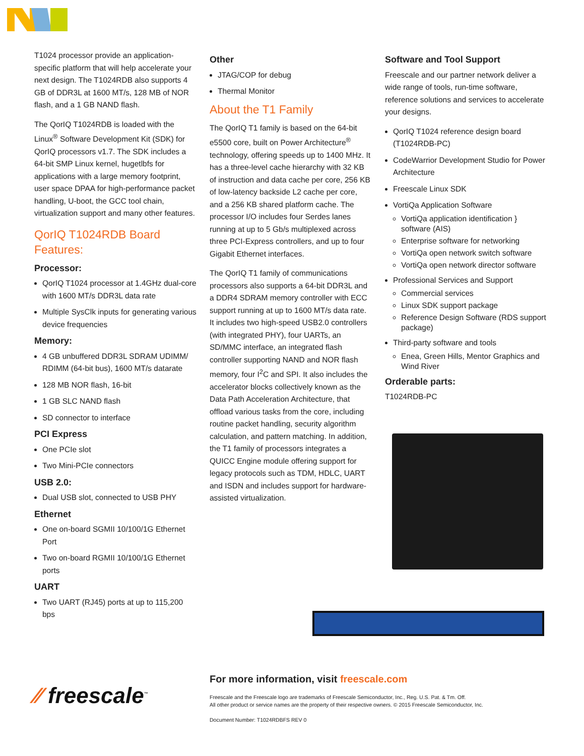T1024 processor provide an application-specific platform that will help accelerate your next design. The T1024RDB also supports 4 GB of DDR3L at 1600 MT/s, 128 MB of NOR flash, and a 1 GB NAND flash.
The QorIQ T1024RDB is loaded with the Linux<sup>®</sup> Software Development Kit (SDK) for QorIQ processors v1.7. The SDK includes a 64-bit SMP Linux kernel, hugetlbfs for applications with a large memory footprint, user space DPAA for high-performance packet handling, U-boot, the GCC tool chain, virtualization support and many other features.
QorIQ T1024RDB Board Features:
Processor:
QorIQ T1024 processor at 1.4GHz dual-core with 1600 MT/s DDR3L data rate
Multiple SysClk inputs for generating various device frequencies
Memory:
4 GB unbuffered DDR3L SDRAM UDIMM/ RDIMM (64-bit bus), 1600 MT/s datarate
128 MB NOR flash, 16-bit
1 GB SLC NAND flash
SD connector to interface
PCI Express
One PCIe slot
Two Mini-PCIe connectors
USB 2.0:
Dual USB slot, connected to USB PHY
Ethernet
One on-board SGMII 10/100/1G Ethernet Port
Two on-board RGMII 10/100/1G Ethernet ports
UART
Two UART (RJ45) ports at up to 115,200 bps
Other
JTAG/COP for debug
Thermal Monitor
About the T1 Family
The QorIQ T1 family is based on the 64-bit e5500 core, built on Power Architecture<sup>®</sup> technology, offering speeds up to 1400 MHz. It has a three-level cache hierarchy with 32 KB of instruction and data cache per core, 256 KB of low-latency backside L2 cache per core, and a 256 KB shared platform cache. The processor I/O includes four Serdes lanes running at up to 5 Gb/s multiplexed across three PCI-Express controllers, and up to four Gigabit Ethernet interfaces.
The QorIQ T1 family of communications processors also supports a 64-bit DDR3L and a DDR4 SDRAM memory controller with ECC support running at up to 1600 MT/s data rate. It includes two high-speed USB2.0 controllers (with integrated PHY), four UARTs, an SD/MMC interface, an integrated flash controller supporting NAND and NOR flash memory, four I<sup>2</sup>C and SPI. It also includes the accelerator blocks collectively known as the Data Path Acceleration Architecture, that offload various tasks from the core, including routine packet handling, security algorithm calculation, and pattern matching. In addition, the T1 family of processors integrates a QUICC Engine module offering support for legacy protocols such as TDM, HDLC, UART and ISDN and includes support for hardware-assisted virtualization.
Software and Tool Support
Freescale and our partner network deliver a wide range of tools, run-time software, reference solutions and services to accelerate your designs.
QorIQ T1024 reference design board (T1024RDB-PC)
CodeWarrior Development Studio for Power Architecture
Freescale Linux SDK
VortiQa Application Software
VortiQa application identification } software (AIS)
Enterprise software for networking
VortiQa open network switch software
VortiQa open network director software
Professional Services and Support
Commercial services
Linux SDK support package
Reference Design Software (RDS support package)
Third-party software and tools
Enea, Green Hills, Mentor Graphics and Wind River
Orderable parts:
T1024RDB-PC
⁄⁄ freescale<sup>™</sup>
For more information, visit freescale.com
Freescale and the Freescale logo are trademarks of Freescale Semiconductor, Inc., Reg. U.S. Pat. & Tm. Off.
All other product or service names are the property of their respective owners. © 2015 Freescale Semiconductor, Inc.
Document Number: T1024RDBFS REV 0